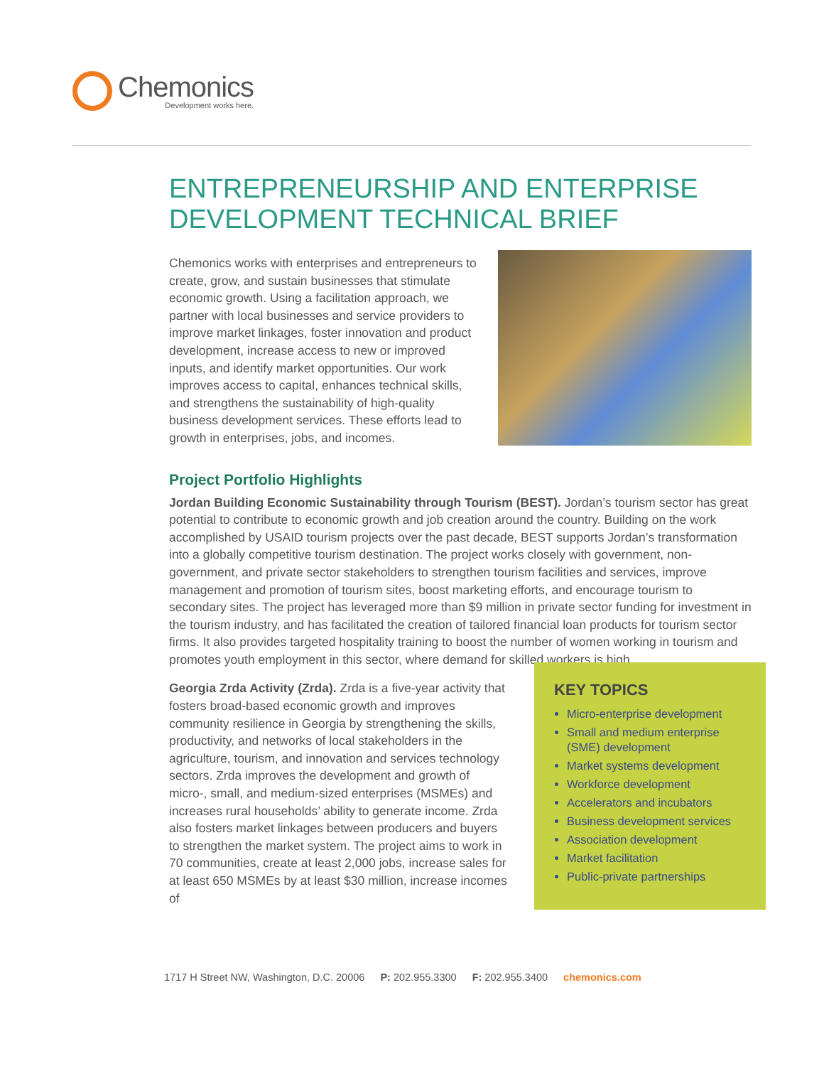Chemonics
Development works here.
ENTREPRENEURSHIP AND ENTERPRISE DEVELOPMENT TECHNICAL BRIEF
Chemonics works with enterprises and entrepreneurs to create, grow, and sustain businesses that stimulate economic growth. Using a facilitation approach, we partner with local businesses and service providers to improve market linkages, foster innovation and product development, increase access to new or improved inputs, and identify market opportunities. Our work improves access to capital, enhances technical skills, and strengthens the sustainability of high-quality business development services. These efforts lead to growth in enterprises, jobs, and incomes.
Project Portfolio Highlights
Jordan Building Economic Sustainability through Tourism (BEST). Jordan’s tourism sector has great potential to contribute to economic growth and job creation around the country. Building on the work accomplished by USAID tourism projects over the past decade, BEST supports Jordan’s transformation into a globally competitive tourism destination. The project works closely with government, non-government, and private sector stakeholders to strengthen tourism facilities and services, improve management and promotion of tourism sites, boost marketing efforts, and encourage tourism to secondary sites. The project has leveraged more than $9 million in private sector funding for investment in the tourism industry, and has facilitated the creation of tailored financial loan products for tourism sector firms. It also provides targeted hospitality training to boost the number of women working in tourism and promotes youth employment in this sector, where demand for skilled workers is high.
Georgia Zrda Activity (Zrda). Zrda is a five-year activity that fosters broad-based economic growth and improves community resilience in Georgia by strengthening the skills, productivity, and networks of local stakeholders in the agriculture, tourism, and innovation and services technology sectors. Zrda improves the development and growth of micro-, small, and medium-sized enterprises (MSMEs) and increases rural households’ ability to generate income. Zrda also fosters market linkages between producers and buyers to strengthen the market system. The project aims to work in 70 communities, create at least 2,000 jobs, increase sales for at least 650 MSMEs by at least $30 million, increase incomes of
KEY TOPICS
Micro-enterprise development
Small and medium enterprise (SME) development
Market systems development
Workforce development
Accelerators and incubators
Business development services
Association development
Market facilitation
Public-private partnerships
1717 H Street NW, Washington, D.C. 20006 P: 202.955.3300 F: 202.955.3400 chemonics.com